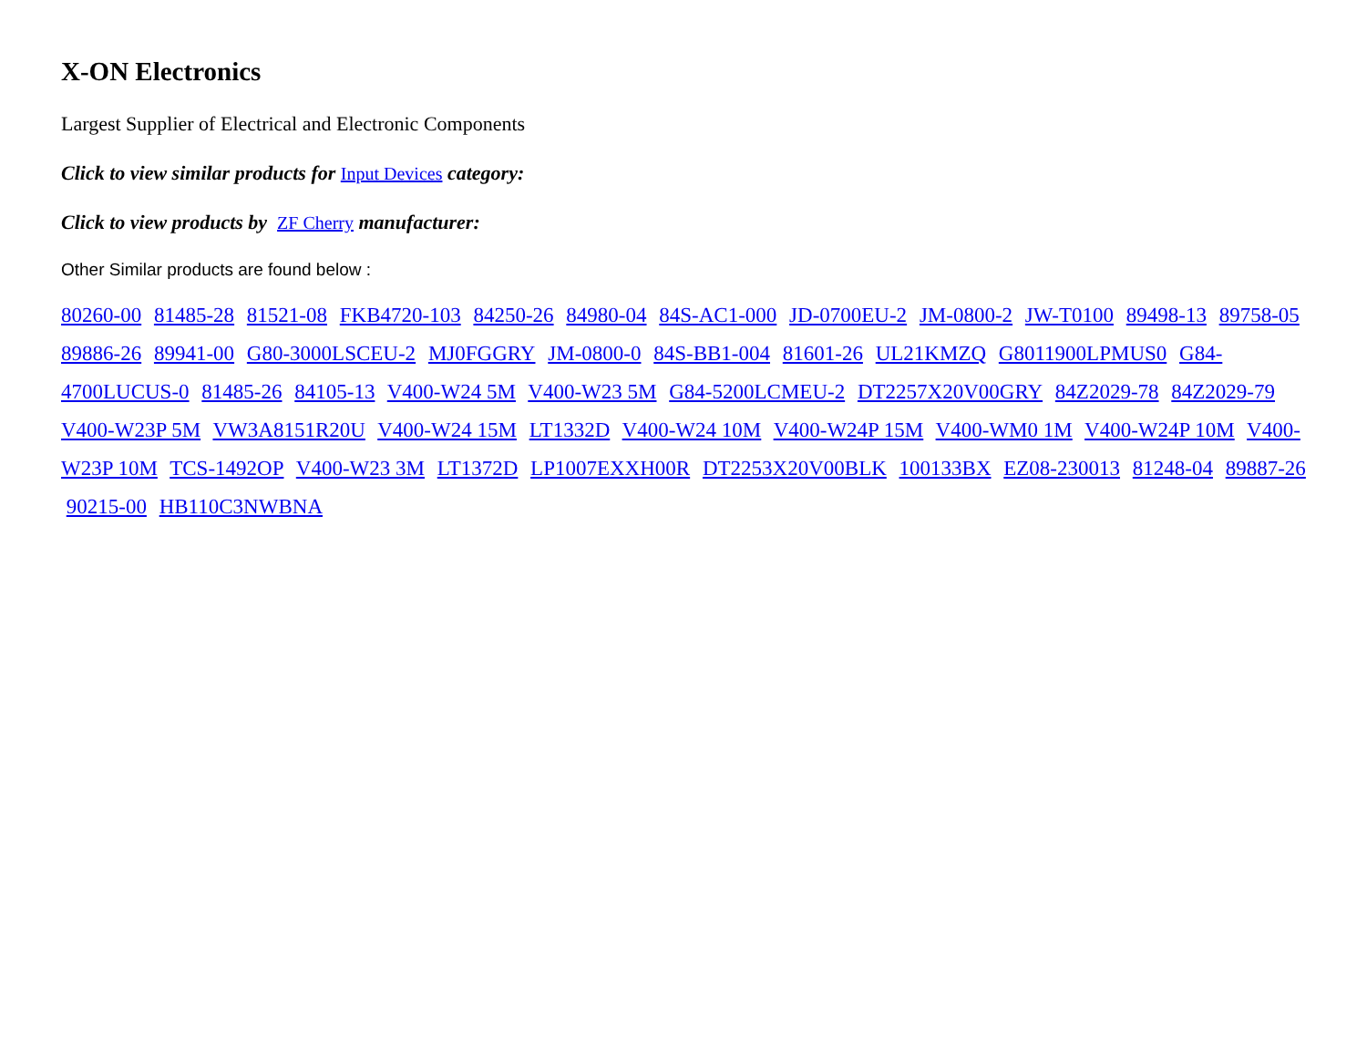X-ON Electronics
Largest Supplier of Electrical and Electronic Components
Click to view similar products for Input Devices category:
Click to view products by ZF Cherry manufacturer:
Other Similar products are found below :
80260-00 81485-28 81521-08 FKB4720-103 84250-26 84980-04 84S-AC1-000 JD-0700EU-2 JM-0800-2 JW-T0100 89498-13 89758-05 89886-26 89941-00 G80-3000LSCEU-2 MJ0FGGRY JM-0800-0 84S-BB1-004 81601-26 UL21KMZQ G8011900LPMUS0 G84-4700LUCUS-0 81485-26 84105-13 V400-W24 5M V400-W23 5M G84-5200LCMEU-2 DT2257X20V00GRY 84Z2029-78 84Z2029-79 V400-W23P 5M VW3A8151R20U V400-W24 15M LT1332D V400-W24 10M V400-W24P 15M V400-WM0 1M V400-W24P 10M V400-W23P 10M TCS-1492OP V400-W23 3M LT1372D LP1007EXXH00R DT2253X20V00BLK 100133BX EZ08-230013 81248-04 89887-26 90215-00 HB110C3NWBNA